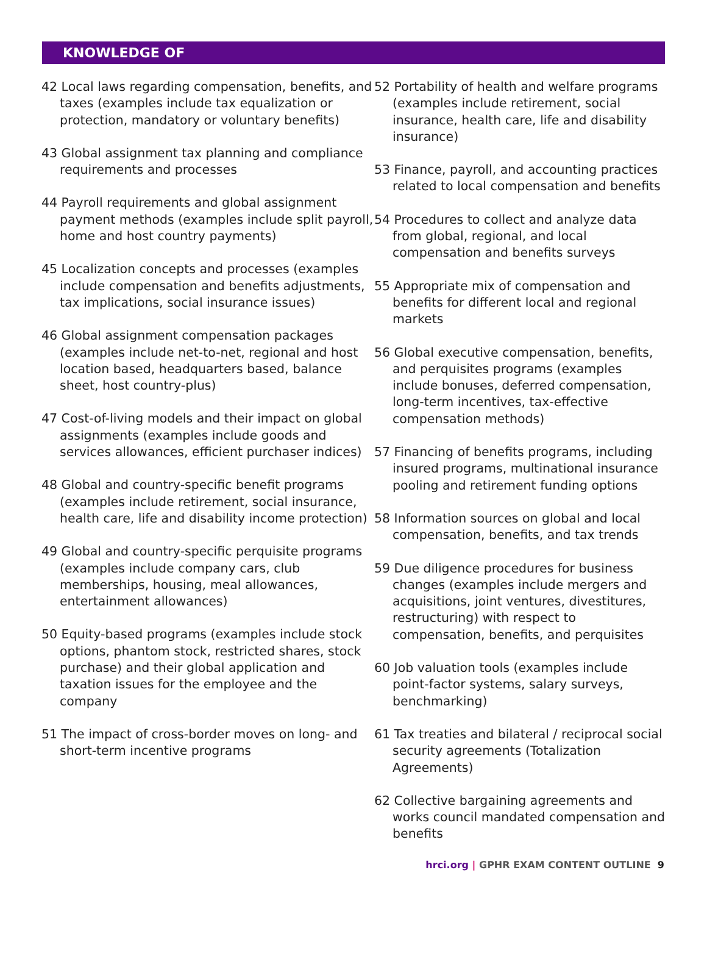KNOWLEDGE OF
42 Local laws regarding compensation, benefits, and taxes (examples include tax equalization or protection, mandatory or voluntary benefits)
43 Global assignment tax planning and compliance requirements and processes
44 Payroll requirements and global assignment payment methods (examples include split payroll, home and host country payments)
45 Localization concepts and processes (examples include compensation and benefits adjustments, tax implications, social insurance issues)
46 Global assignment compensation packages (examples include net-to-net, regional and host location based, headquarters based, balance sheet, host country-plus)
47 Cost-of-living models and their impact on global assignments (examples include goods and services allowances, efficient purchaser indices)
48 Global and country-specific benefit programs (examples include retirement, social insurance, health care, life and disability income protection)
49 Global and country-specific perquisite programs (examples include company cars, club memberships, housing, meal allowances, entertainment allowances)
50 Equity-based programs (examples include stock options, phantom stock, restricted shares, stock purchase) and their global application and taxation issues for the employee and the company
51 The impact of cross-border moves on long- and short-term incentive programs
52 Portability of health and welfare programs (examples include retirement, social insurance, health care, life and disability insurance)
53 Finance, payroll, and accounting practices related to local compensation and benefits
54 Procedures to collect and analyze data from global, regional, and local compensation and benefits surveys
55 Appropriate mix of compensation and benefits for different local and regional markets
56 Global executive compensation, benefits, and perquisites programs (examples include bonuses, deferred compensation, long-term incentives, tax-effective compensation methods)
57 Financing of benefits programs, including insured programs, multinational insurance pooling and retirement funding options
58 Information sources on global and local compensation, benefits, and tax trends
59 Due diligence procedures for business changes (examples include mergers and acquisitions, joint ventures, divestitures, restructuring) with respect to compensation, benefits, and perquisites
60 Job valuation tools (examples include point-factor systems, salary surveys, benchmarking)
61 Tax treaties and bilateral / reciprocal social security agreements (Totalization Agreements)
62 Collective bargaining agreements and works council mandated compensation and benefits
hrci.org | GPHR EXAM CONTENT OUTLINE 9